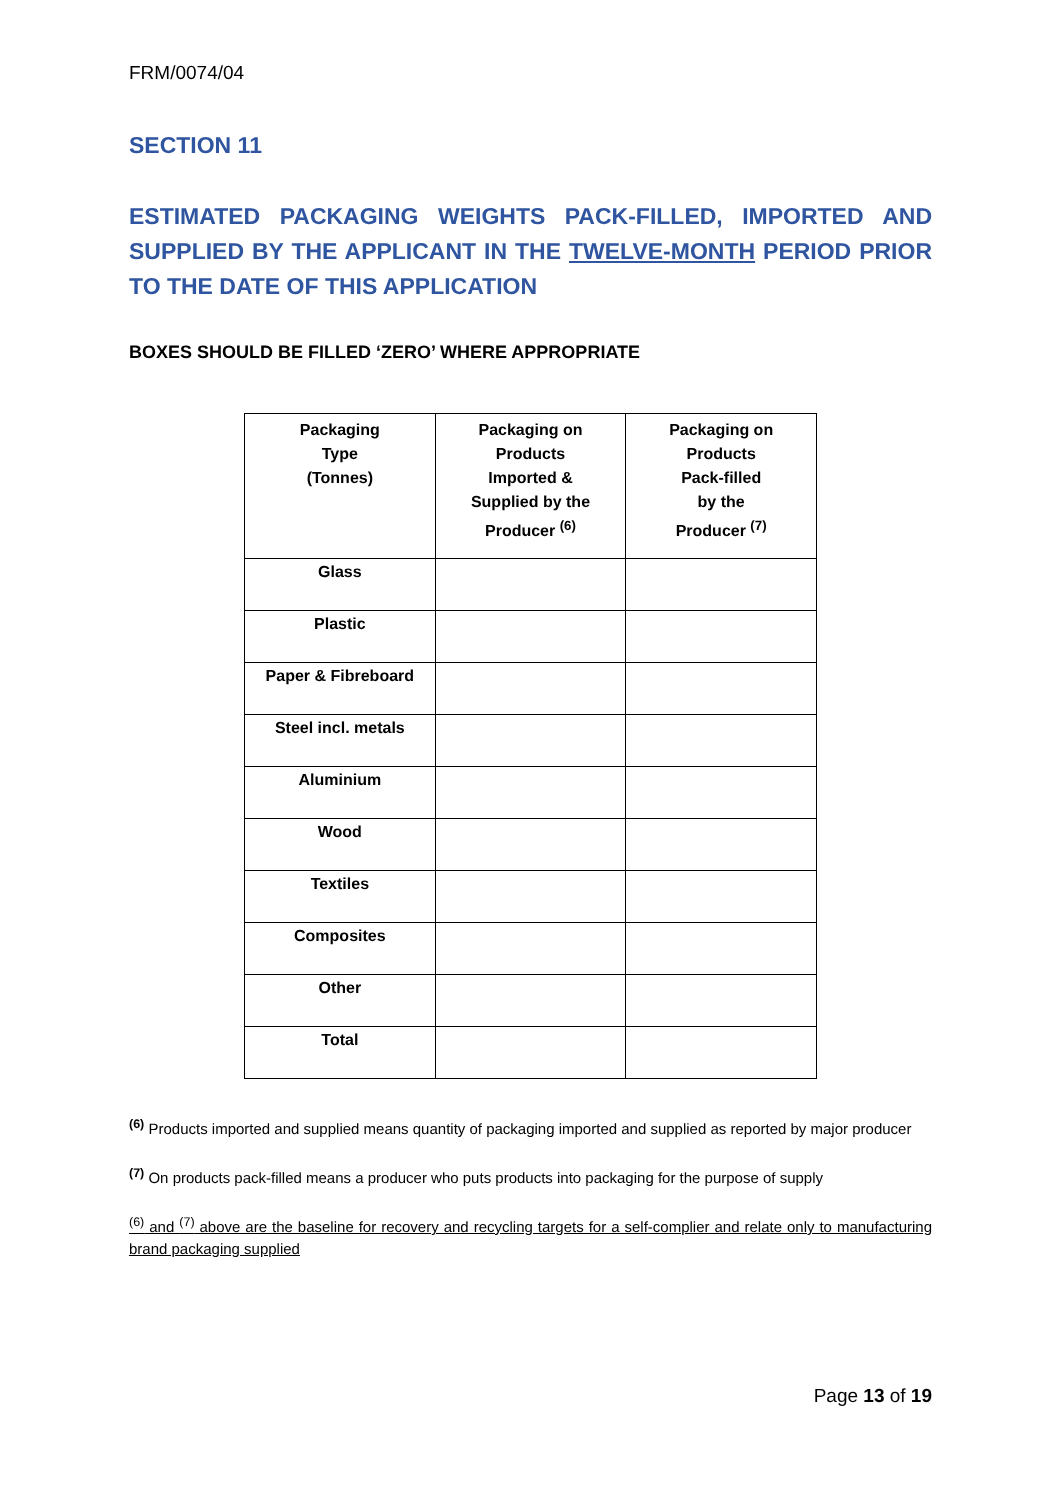FRM/0074/04
SECTION 11
ESTIMATED PACKAGING WEIGHTS PACK-FILLED, IMPORTED AND SUPPLIED BY THE APPLICANT IN THE TWELVE-MONTH PERIOD PRIOR TO THE DATE OF THIS APPLICATION
BOXES SHOULD BE FILLED ‘ZERO’ WHERE APPROPRIATE
| Packaging Type (Tonnes) | Packaging on Products Imported & Supplied by the Producer <sup>(6)</sup> | Packaging on Products Pack-filled by the Producer <sup>(7)</sup> |
| --- | --- | --- |
| Glass | | |
| Plastic | | |
| Paper & Fibreboard | | |
| Steel incl. metals | | |
| Aluminium | | |
| Wood | | |
| Textiles | | |
| Composites | | |
| Other | | |
| Total | | |
<sup>(6)</sup> Products imported and supplied means quantity of packaging imported and supplied as reported by major producer
<sup>(7)</sup> On products pack-filled means a producer who puts products into packaging for the purpose of supply
<sup>(6)</sup> and <sup>(7)</sup> above are the baseline for recovery and recycling targets for a self-complier and relate only to manufacturing brand packaging supplied
Page 13 of 19